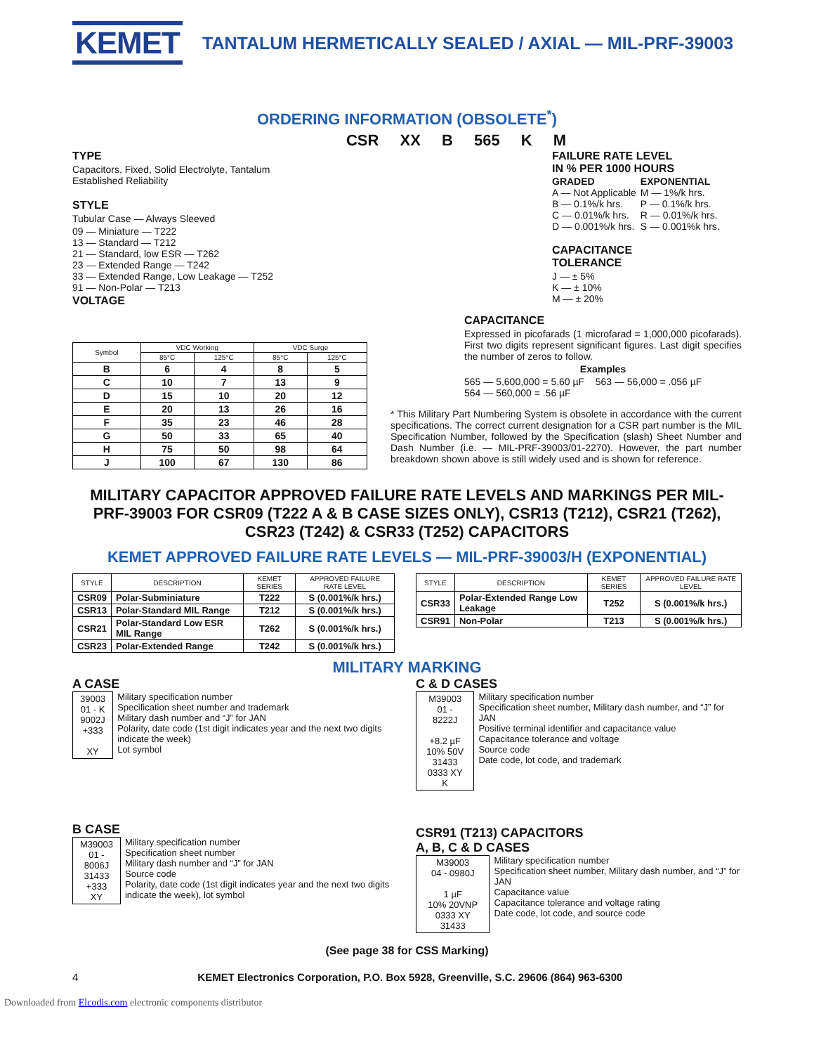KEMET
TANTALUM HERMETICALLY SEALED / AXIAL — MIL-PRF-39003
ORDERING INFORMATION (OBSOLETE<sup>*</sup>)
CSR XX B 565 K M
TYPE
Capacitors, Fixed, Solid Electrolyte, Tantalum
Established Reliability
STYLE
Tubular Case — Always Sleeved
09 — Miniature — T222
13 — Standard — T212
21 — Standard, low ESR — T262
23 — Extended Range — T242
33 — Extended Range, Low Leakage — T252
91 — Non-Polar — T213
VOLTAGE
FAILURE RATE LEVEL
IN % PER 1000 HOURS
| GRADED A — Not Applicable B — 0.1%/k hrs. C — 0.01%/k hrs. D — 0.001%/k hrs. | EXPONENTIAL M — 1%/k hrs. P — 0.1%/k hrs. R — 0.01%/k hrs. S — 0.001%k hrs. |
CAPACITANCE
TOLERANCE
J — ± 5%
K — ± 10%
M — ± 20%
| Symbol | VDC Working | | VDC Surge | |
| --- | --- | --- | --- | --- |
| | 85°C | 125°C | 85°C | 125°C |
| B | 6 | 4 | 8 | 5 |
| C | 10 | 7 | 13 | 9 |
| D | 15 | 10 | 20 | 12 |
| E | 20 | 13 | 26 | 16 |
| F | 35 | 23 | 46 | 28 |
| G | 50 | 33 | 65 | 40 |
| H | 75 | 50 | 98 | 64 |
| J | 100 | 67 | 130 | 86 |
CAPACITANCE
Expressed in picofarads (1 microfarad = 1,000,000 picofarads). First two digits represent significant figures. Last digit specifies the number of zeros to follow.
Examples
565 — 5,600,000 = 5.60 µF 563 — 56,000 = .056 µF
564 — 560,000 = .56 µF
* This Military Part Numbering System is obsolete in accordance with the current specifications. The correct current designation for a CSR part number is the MIL Specification Number, followed by the Specification (slash) Sheet Number and Dash Number (i.e. — MIL-PRF-39003/01-2270). However, the part number breakdown shown above is still widely used and is shown for reference.
MILITARY CAPACITOR APPROVED FAILURE RATE LEVELS AND MARKINGS PER MIL-PRF-39003 FOR CSR09 (T222 A & B CASE SIZES ONLY), CSR13 (T212), CSR21 (T262), CSR23 (T242) & CSR33 (T252) CAPACITORS
KEMET APPROVED FAILURE RATE LEVELS — MIL-PRF-39003/H (EXPONENTIAL)
| STYLE | DESCRIPTION | KEMET SERIES | APPROVED FAILURE RATE LEVEL |
| --- | --- | --- | --- |
| CSR09 | Polar-Subminiature | T222 | S (0.001%/k hrs.) |
| CSR13 | Polar-Standard MIL Range | T212 | S (0.001%/k hrs.) |
| CSR21 | Polar-Standard Low ESR MIL Range | T262 | S (0.001%/k hrs.) |
| CSR23 | Polar-Extended Range | T242 | S (0.001%/k hrs.) |
| STYLE | DESCRIPTION | KEMET SERIES | APPROVED FAILURE RATE LEVEL |
| --- | --- | --- | --- |
| CSR33 | Polar-Extended Range Low Leakage | T252 | S (0.001%/k hrs.) |
| CSR91 | Non-Polar | T213 | S (0.001%/k hrs.) |
MILITARY MARKING
A CASE
39003
01 - K
9002J
+333
XY
Military specification number
Specification sheet number and trademark
Military dash number and “J” for JAN
Polarity, date code (1st digit indicates year and the next two digits indicate the week)
Lot symbol
B CASE
M39003
01 -
8006J
31433
+333 XY
Military specification number
Specification sheet number
Military dash number and “J” for JAN
Source code
Polarity, date code (1st digit indicates year and the next two digits indicate the week), lot symbol
C & D CASES
M39003
01 - 8222J
+8.2 µF
10% 50V
31433
0333 XY K
Military specification number
Specification sheet number, Military dash number, and “J” for JAN
Positive terminal identifier and capacitance value
Capacitance tolerance and voltage
Source code
Date code, lot code, and trademark
CSR91 (T213) CAPACITORS
A, B, C & D CASES
M39003
04 - 0980J
1 µF
10% 20VNP
0333 XY 31433
Military specification number
Specification sheet number, Military dash number, and “J” for JAN
Capacitance value
Capacitance tolerance and voltage rating
Date code, lot code, and source code
(See page 38 for CSS Marking)
4 KEMET Electronics Corporation, P.O. Box 5928, Greenville, S.C. 29606 (864) 963-6300
Downloaded from Elcodis.com electronic components distributor